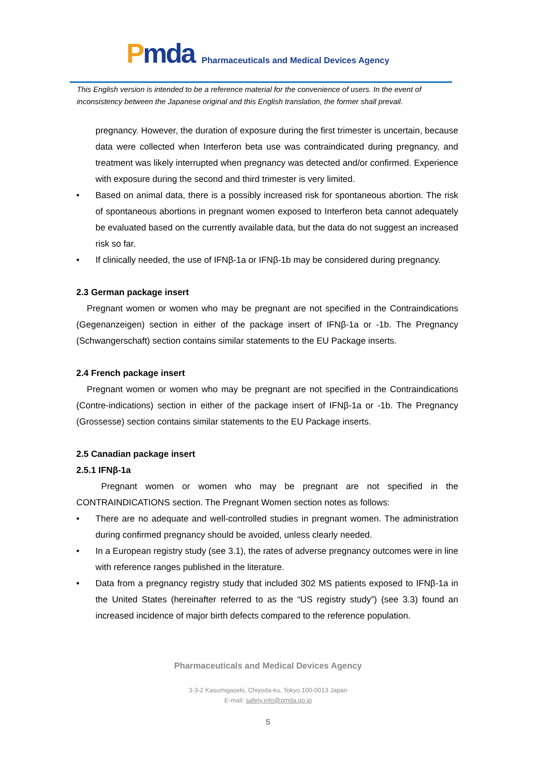Pmda
Pharmaceuticals and Medical Devices Agency
This English version is intended to be a reference material for the convenience of users. In the event of inconsistency between the Japanese original and this English translation, the former shall prevail.
pregnancy. However, the duration of exposure during the first trimester is uncertain, because data were collected when Interferon beta use was contraindicated during pregnancy, and treatment was likely interrupted when pregnancy was detected and/or confirmed. Experience with exposure during the second and third trimester is very limited.
• Based on animal data, there is a possibly increased risk for spontaneous abortion. The risk of spontaneous abortions in pregnant women exposed to Interferon beta cannot adequately be evaluated based on the currently available data, but the data do not suggest an increased risk so far.
• If clinically needed, the use of IFNβ-1a or IFNβ-1b may be considered during pregnancy.
2.3 German package insert
Pregnant women or women who may be pregnant are not specified in the Contraindications (Gegenanzeigen) section in either of the package insert of IFNβ-1a or -1b. The Pregnancy (Schwangerschaft) section contains similar statements to the EU Package inserts.
2.4 French package insert
Pregnant women or women who may be pregnant are not specified in the Contraindications (Contre-indications) section in either of the package insert of IFNβ-1a or -1b. The Pregnancy (Grossesse) section contains similar statements to the EU Package inserts.
2.5 Canadian package insert
2.5.1 IFNβ-1a
Pregnant women or women who may be pregnant are not specified in the CONTRAINDICATIONS section. The Pregnant Women section notes as follows:
• There are no adequate and well-controlled studies in pregnant women. The administration during confirmed pregnancy should be avoided, unless clearly needed.
• In a European registry study (see 3.1), the rates of adverse pregnancy outcomes were in line with reference ranges published in the literature.
• Data from a pregnancy registry study that included 302 MS patients exposed to IFNβ-1a in the United States (hereinafter referred to as the “US registry study”) (see 3.3) found an increased incidence of major birth defects compared to the reference population.
Pharmaceuticals and Medical Devices Agency
3-3-2 Kasumigaseki, Chiyoda-ku, Tokyo 100-0013 Japan
E-mail: safety.info@pmda.go.jp
5